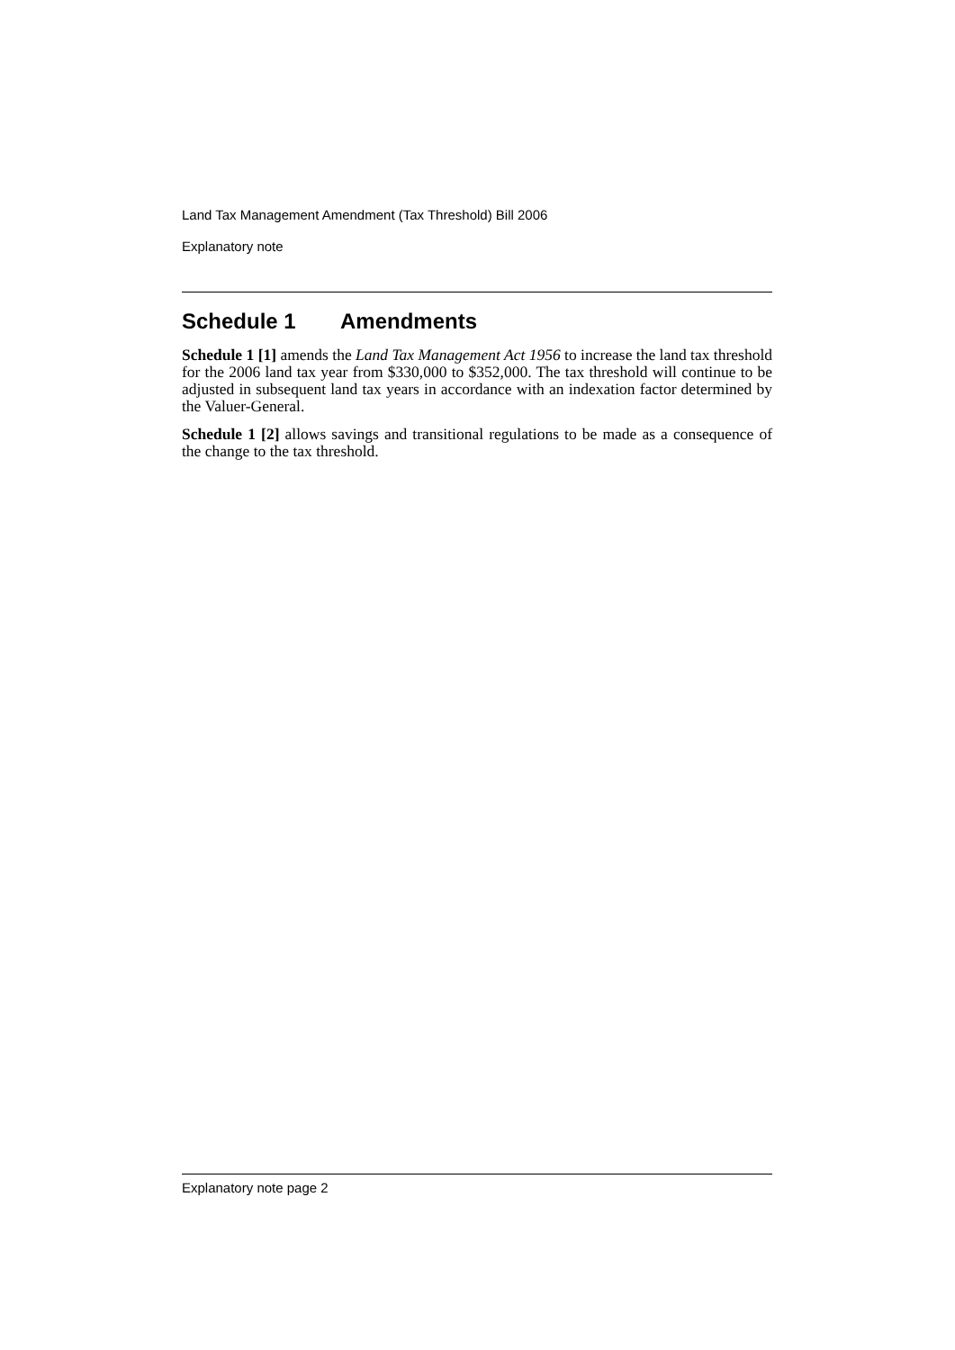Land Tax Management Amendment (Tax Threshold) Bill 2006
Explanatory note
Schedule 1 Amendments
Schedule 1 [1] amends the Land Tax Management Act 1956 to increase the land tax threshold for the 2006 land tax year from $330,000 to $352,000. The tax threshold will continue to be adjusted in subsequent land tax years in accordance with an indexation factor determined by the Valuer-General.
Schedule 1 [2] allows savings and transitional regulations to be made as a consequence of the change to the tax threshold.
Explanatory note page 2